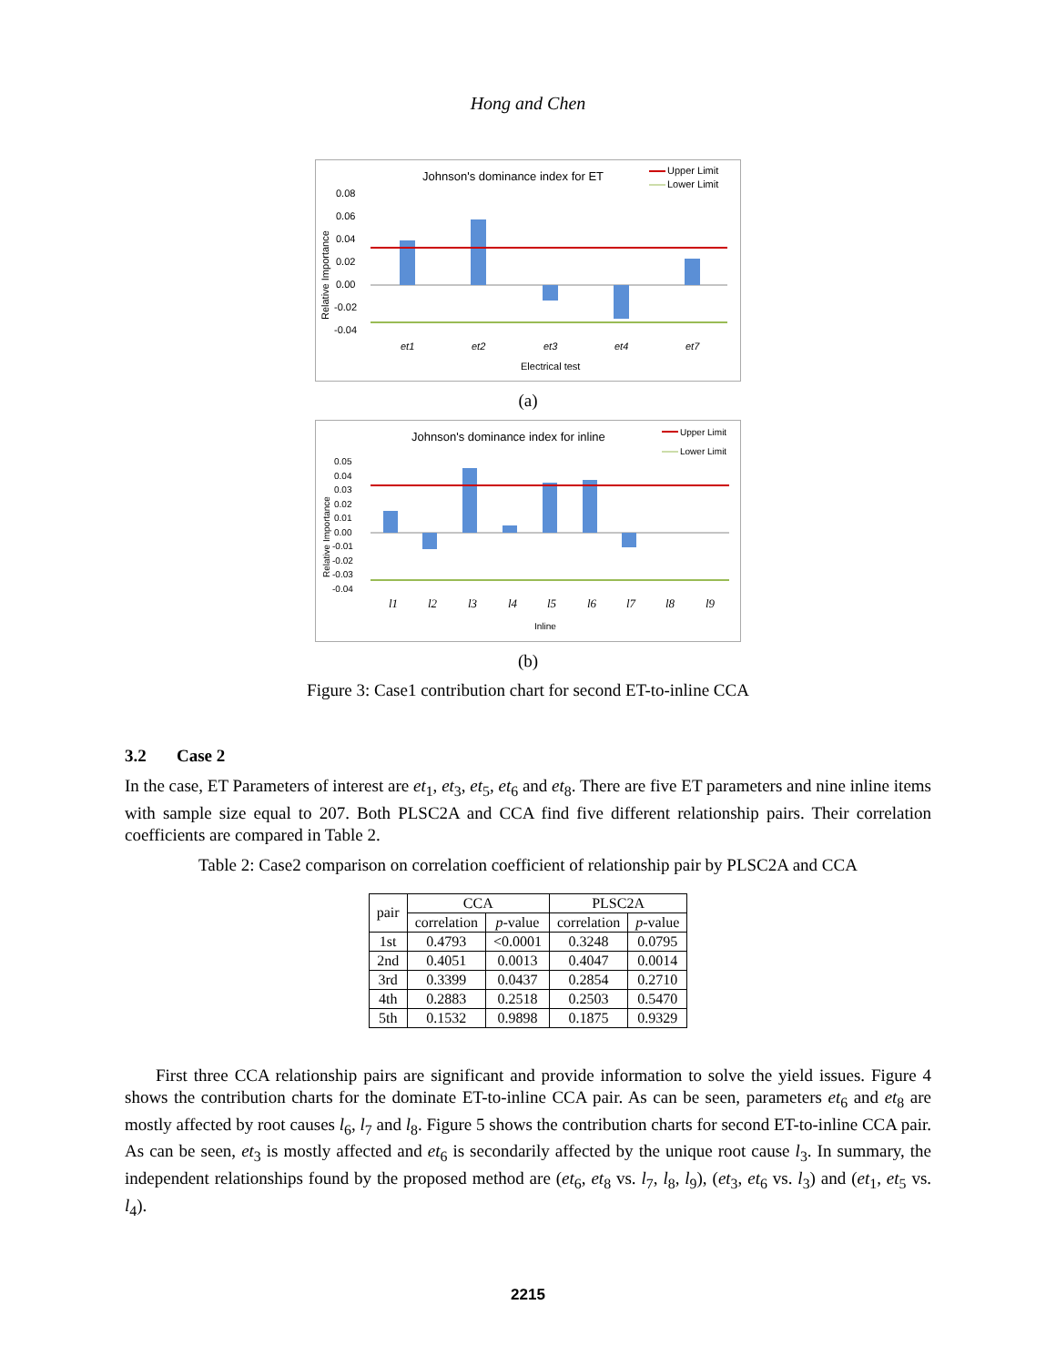Hong and Chen
Johnson's dominance index for ET
Upper Limit
Lower Limit
0.08
0.06
0.04
0.02
0.00
-0.02
-0.04
et1
et2
et3
et4
et7
Electrical test
Relative Importance
(a)
Johnson's dominance index for inline
Upper Limit
Lower Limit
0.05
0.04
0.03
0.02
0.01
0.00
-0.01
-0.02
-0.03
-0.04
l1
l2
l3
l4
l5
l6
l7
l8
l9
Inline
Relative Importance
(b)
Figure 3: Case1 contribution chart for second ET-to-inline CCA
3.2 Case 2
In the case, ET Parameters of interest are et<sub>1</sub>, et<sub>3</sub>, et<sub>5</sub>, et<sub>6</sub> and et<sub>8</sub>. There are five ET parameters and nine inline items with sample size equal to 207. Both PLSC2A and CCA find five different relationship pairs. Their correlation coefficients are compared in Table 2.
Table 2: Case2 comparison on correlation coefficient of relationship pair by PLSC2A and CCA
| pair | CCA | | PLSC2A | |
| --- | --- | --- | --- | --- |
| | correlation | p -value | correlation | p -value |
| 1st | 0.4793 | <0.0001 | 0.3248 | 0.0795 |
| 2nd | 0.4051 | 0.0013 | 0.4047 | 0.0014 |
| 3rd | 0.3399 | 0.0437 | 0.2854 | 0.2710 |
| 4th | 0.2883 | 0.2518 | 0.2503 | 0.5470 |
| 5th | 0.1532 | 0.9898 | 0.1875 | 0.9329 |
First three CCA relationship pairs are significant and provide information to solve the yield issues. Figure 4 shows the contribution charts for the dominate ET-to-inline CCA pair. As can be seen, parameters et<sub>6</sub> and et<sub>8</sub> are mostly affected by root causes l<sub>6</sub>, l<sub>7</sub> and l<sub>8</sub>. Figure 5 shows the contribution charts for second ET-to-inline CCA pair. As can be seen, et<sub>3</sub> is mostly affected and et<sub>6</sub> is secondarily affected by the unique root cause l<sub>3</sub>. In summary, the independent relationships found by the proposed method are (et<sub>6</sub>, et<sub>8</sub> vs. l<sub>7</sub>, l<sub>8</sub>, l<sub>9</sub>), (et<sub>3</sub>, et<sub>6</sub> vs. l<sub>3</sub>) and (et<sub>1</sub>, et<sub>5</sub> vs. l<sub>4</sub>).
2215